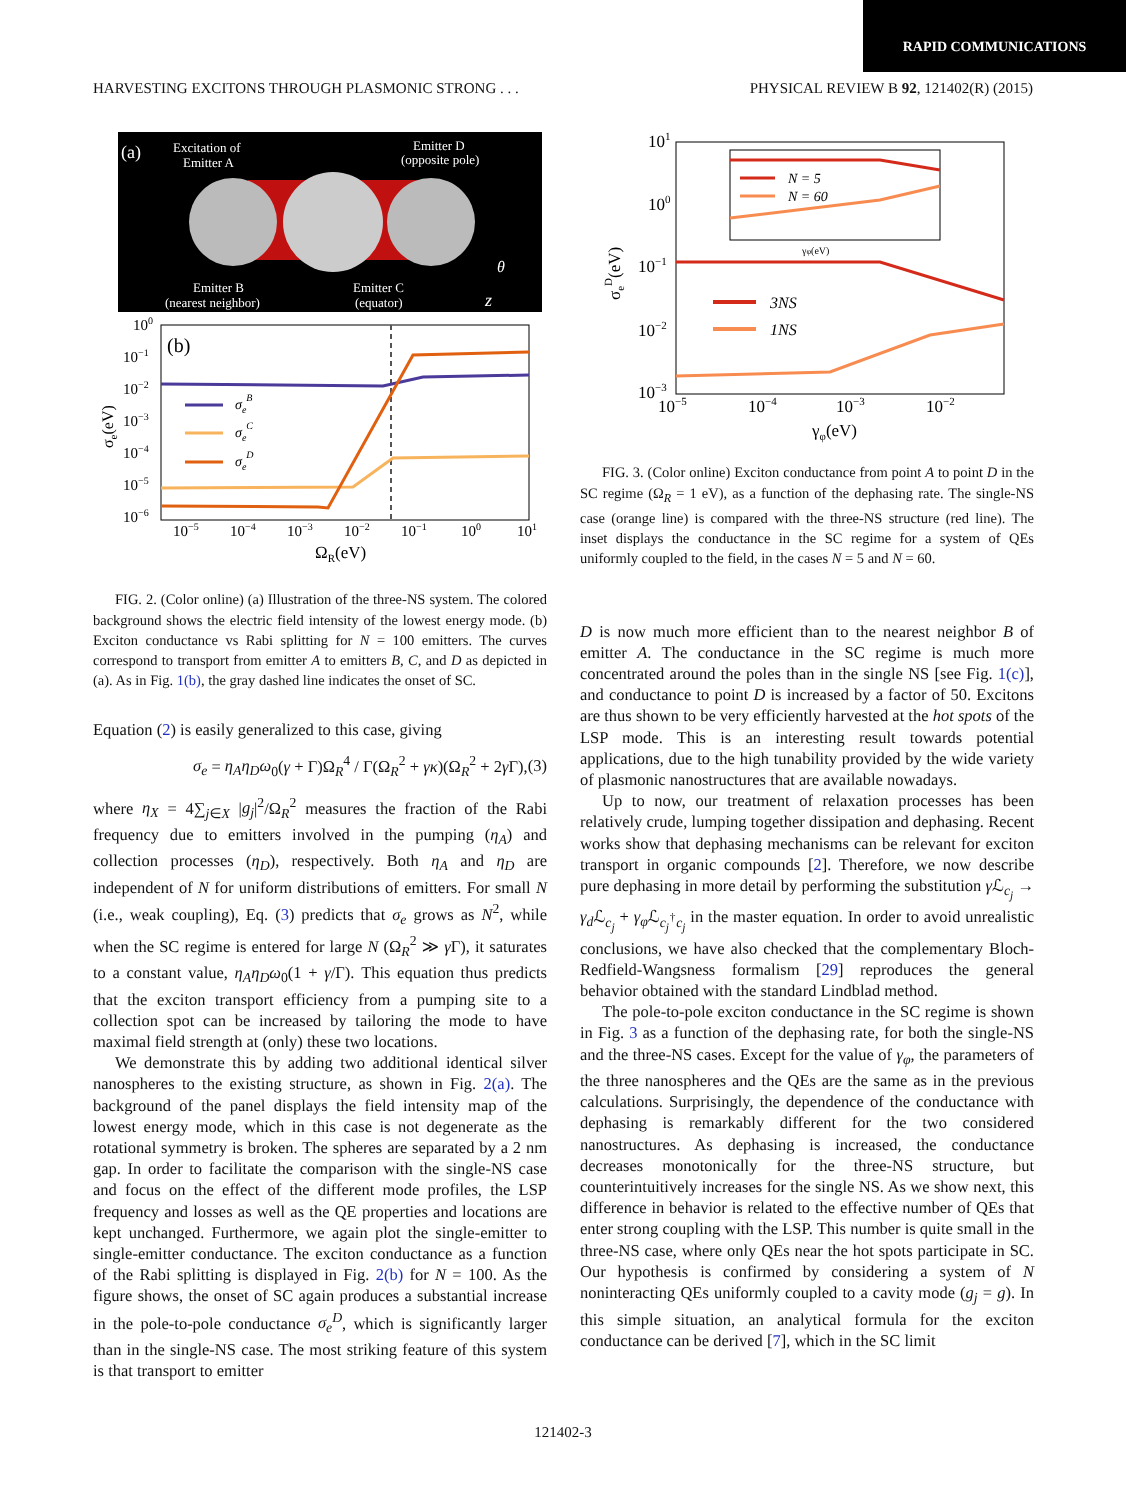RAPID COMMUNICATIONS
HARVESTING EXCITONS THROUGH PLASMONIC STRONG . . . PHYSICAL REVIEW B 92, 121402(R) (2015)
(a)
Excitation of
Emitter A
Emitter D
(opposite pole)
Emitter B
(nearest neighbor)
Emitter C
(equator)
z
θ
(b)
σeB
σeC
σeD
100
10−1
10−2
10−3
10−4
10−5
10−6
10−5
10−4
10−3
10−2
10−1
100
101
ΩR(eV)
σe(eV)
FIG. 2. (Color online) (a) Illustration of the three-NS system. The colored background shows the electric field intensity of the lowest energy mode. (b) Exciton conductance vs Rabi splitting for N = 100 emitters. The curves correspond to transport from emitter A to emitters B, C, and D as depicted in (a). As in Fig. 1(b), the gray dashed line indicates the onset of SC.
Equation (2) is easily generalized to this case, giving
σ<sub>e</sub> = η<sub>A</sub>η<sub>D</sub>ω<sub>0</sub>(γ + Γ)Ω<sub>R</sub><sup>4</sup> / Γ(Ω<sub>R</sub><sup>2</sup> + γκ)(Ω<sub>R</sub><sup>2</sup> + 2γ Γ), (3)
where η<sub>X</sub> = 4∑<sub>j∈X</sub> |g<sub>j</sub>|<sup>2</sup>/Ω<sub>R</sub><sup>2</sup> measures the fraction of the Rabi frequency due to emitters involved in the pumping (η<sub>A</sub>) and collection processes (η<sub>D</sub>), respectively. Both η<sub>A</sub> and η<sub>D</sub> are independent of N for uniform distributions of emitters. For small N (i.e., weak coupling), Eq. (3) predicts that σ<sub>e</sub> grows as N<sup>2</sup>, while when the SC regime is entered for large N (Ω<sub>R</sub><sup>2</sup> ≫ γ Γ), it saturates to a constant value, η<sub>A</sub>η<sub>D</sub>ω<sub>0</sub>(1 + γ/Γ). This equation thus predicts that the exciton transport efficiency from a pumping site to a collection spot can be increased by tailoring the mode to have maximal field strength at (only) these two locations.
We demonstrate this by adding two additional identical silver nanospheres to the existing structure, as shown in Fig. 2(a). The background of the panel displays the field intensity map of the lowest energy mode, which in this case is not degenerate as the rotational symmetry is broken. The spheres are separated by a 2 nm gap. In order to facilitate the comparison with the single-NS case and focus on the effect of the different mode profiles, the LSP frequency and losses as well as the QE properties and locations are kept unchanged. Furthermore, we again plot the single-emitter to single-emitter conductance. The exciton conductance as a function of the Rabi splitting is displayed in Fig. 2(b) for N = 100. As the figure shows, the onset of SC again produces a substantial increase in the pole-to-pole conductance σ<sub>e</sub><sup>D</sup>, which is significantly larger than in the single-NS case. The most striking feature of this system is that transport to emitter
N = 5
N = 60
γφ(eV)
3NS
1NS
101
100
10−1
10−2
10−3
10−5
10−4
10−3
10−2
γφ(eV)
σeD(eV)
FIG. 3. (Color online) Exciton conductance from point A to point D in the SC regime (Ω<sub>R</sub> = 1 eV), as a function of the dephasing rate. The single-NS case (orange line) is compared with the three-NS structure (red line). The inset displays the conductance in the SC regime for a system of QEs uniformly coupled to the field, in the cases N = 5 and N = 60.
D is now much more efficient than to the nearest neighbor B of emitter A. The conductance in the SC regime is much more concentrated around the poles than in the single NS [see Fig. 1(c)], and conductance to point D is increased by a factor of 50. Excitons are thus shown to be very efficiently harvested at the hot spots of the LSP mode. This is an interesting result towards potential applications, due to the high tunability provided by the wide variety of plasmonic nanostructures that are available nowadays.
Up to now, our treatment of relaxation processes has been relatively crude, lumping together dissipation and dephasing. Recent works show that dephasing mechanisms can be relevant for exciton transport in organic compounds [2]. Therefore, we now describe pure dephasing in more detail by performing the substitution γ ℒ<sub>c<sub>j</sub></sub> → γ<sub>d</sub> ℒ<sub>c<sub>j</sub></sub> + γ<sub>φ</sub> ℒ<sub>c<sub>j</sub><sup>†</sup>c<sub>j</sub></sub> in the master equation. In order to avoid unrealistic conclusions, we have also checked that the complementary Bloch-Redfield-Wangsness formalism [29] reproduces the general behavior obtained with the standard Lindblad method.
The pole-to-pole exciton conductance in the SC regime is shown in Fig. 3 as a function of the dephasing rate, for both the single-NS and the three-NS cases. Except for the value of γ<sub>φ</sub>, the parameters of the three nanospheres and the QEs are the same as in the previous calculations. Surprisingly, the dependence of the conductance with dephasing is remarkably different for the two considered nanostructures. As dephasing is increased, the conductance decreases monotonically for the three-NS structure, but counterintuitively increases for the single NS. As we show next, this difference in behavior is related to the effective number of QEs that enter strong coupling with the LSP. This number is quite small in the three-NS case, where only QEs near the hot spots participate in SC. Our hypothesis is confirmed by considering a system of N noninteracting QEs uniformly coupled to a cavity mode (g<sub>j</sub> = g). In this simple situation, an analytical formula for the exciton conductance can be derived [7], which in the SC limit
121402-3